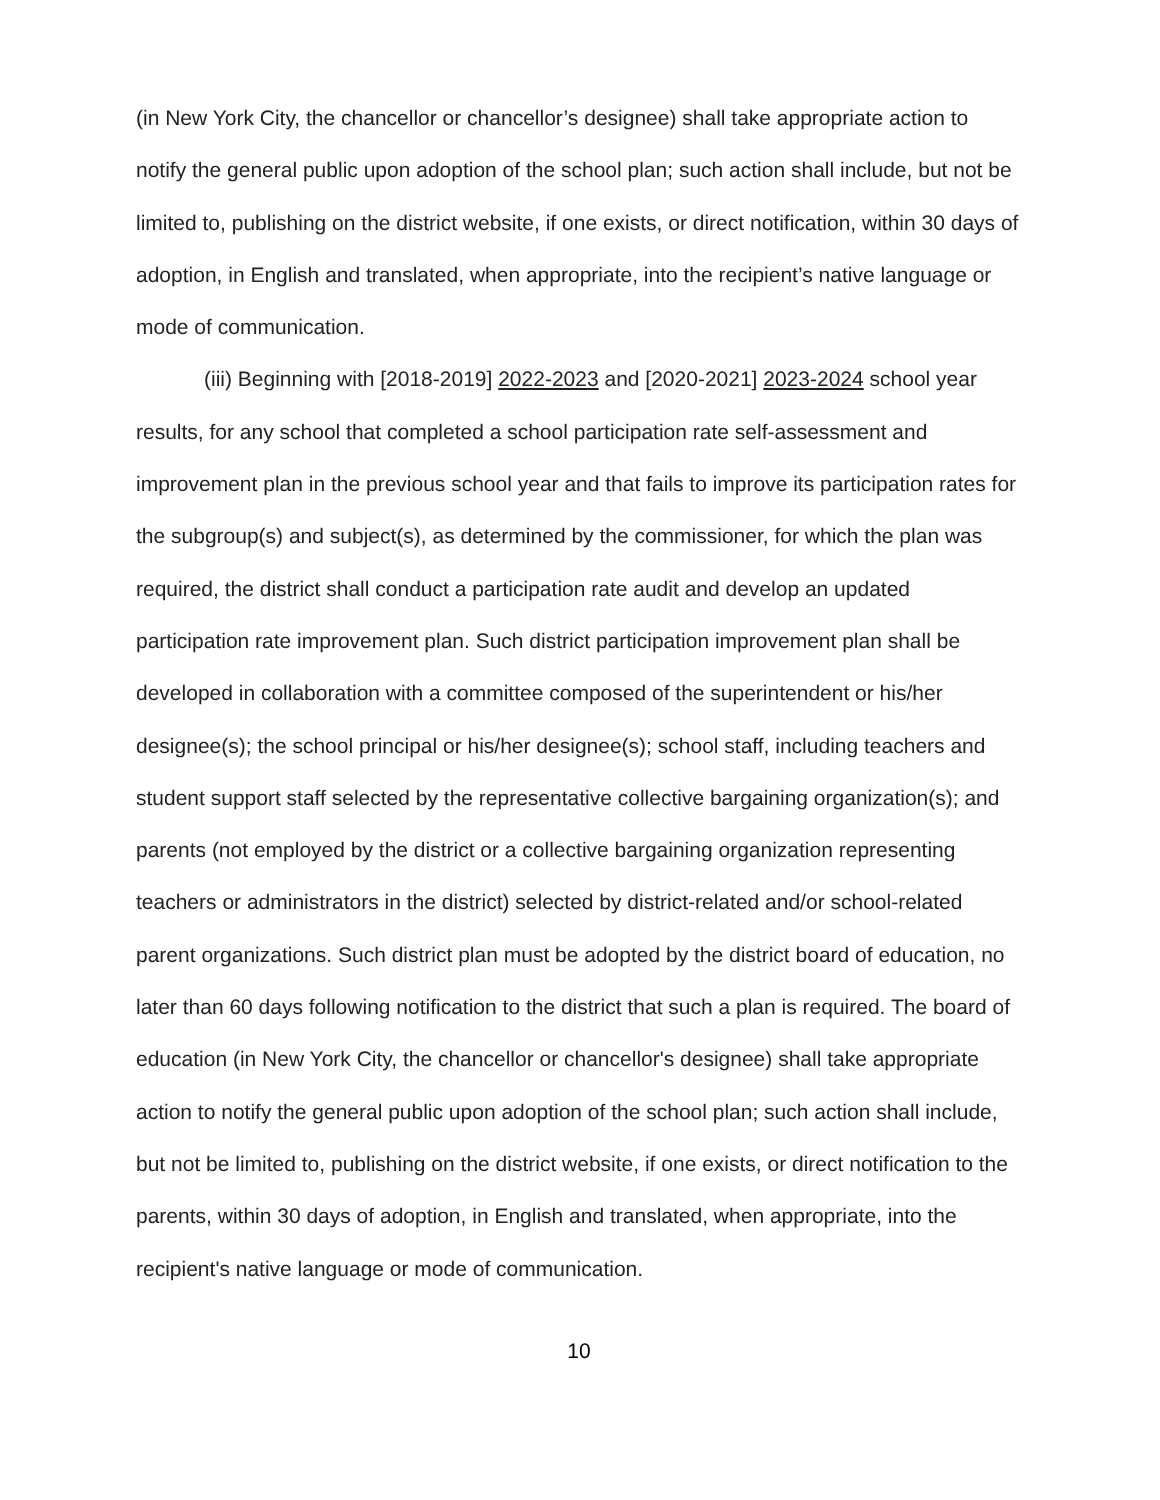(in New York City, the chancellor or chancellor’s designee) shall take appropriate action to notify the general public upon adoption of the school plan; such action shall include, but not be limited to, publishing on the district website, if one exists, or direct notification, within 30 days of adoption, in English and translated, when appropriate, into the recipient’s native language or mode of communication.
(iii) Beginning with [2018-2019] 2022-2023 and [2020-2021] 2023-2024 school year results, for any school that completed a school participation rate self-assessment and improvement plan in the previous school year and that fails to improve its participation rates for the subgroup(s) and subject(s), as determined by the commissioner, for which the plan was required, the district shall conduct a participation rate audit and develop an updated participation rate improvement plan. Such district participation improvement plan shall be developed in collaboration with a committee composed of the superintendent or his/her designee(s); the school principal or his/her designee(s); school staff, including teachers and student support staff selected by the representative collective bargaining organization(s); and parents (not employed by the district or a collective bargaining organization representing teachers or administrators in the district) selected by district-related and/or school-related parent organizations. Such district plan must be adopted by the district board of education, no later than 60 days following notification to the district that such a plan is required. The board of education (in New York City, the chancellor or chancellor's designee) shall take appropriate action to notify the general public upon adoption of the school plan; such action shall include, but not be limited to, publishing on the district website, if one exists, or direct notification to the parents, within 30 days of adoption, in English and translated, when appropriate, into the recipient's native language or mode of communication.
10